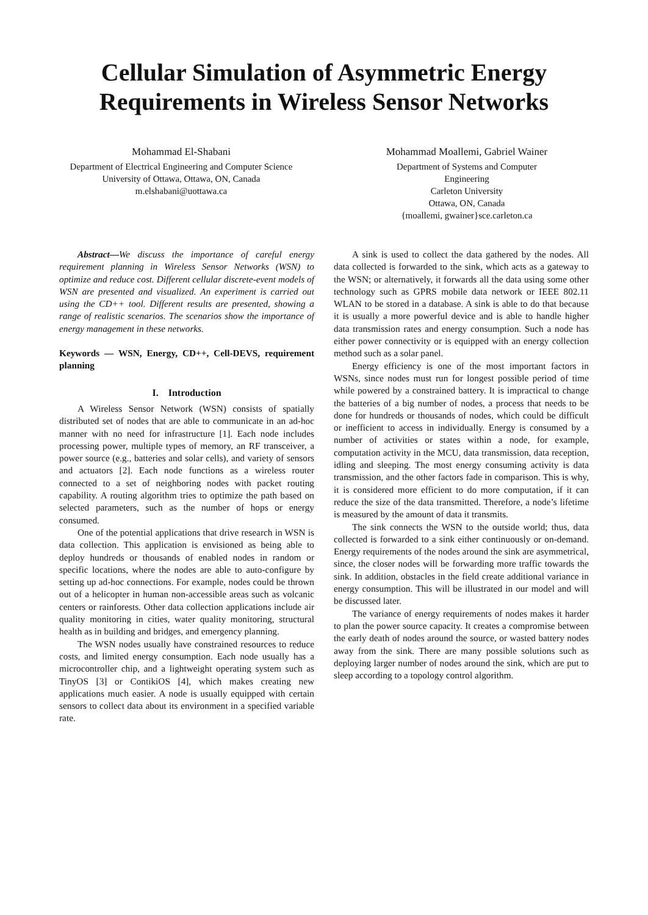Cellular Simulation of Asymmetric Energy Requirements in Wireless Sensor Networks
Mohammad El-Shabani
Department of Electrical Engineering and Computer Science
University of Ottawa, Ottawa, ON, Canada
m.elshabani@uottawa.ca
Mohammad Moallemi, Gabriel Wainer
Department of Systems and Computer
Engineering
Carleton University
Ottawa, ON, Canada
{moallemi, gwainer}sce.carleton.ca
Abstract—We discuss the importance of careful energy requirement planning in Wireless Sensor Networks (WSN) to optimize and reduce cost. Different cellular discrete-event models of WSN are presented and visualized. An experiment is carried out using the CD++ tool. Different results are presented, showing a range of realistic scenarios. The scenarios show the importance of energy management in these networks.
Keywords — WSN, Energy, CD++, Cell-DEVS, requirement planning
I. Introduction
A Wireless Sensor Network (WSN) consists of spatially distributed set of nodes that are able to communicate in an ad-hoc manner with no need for infrastructure [1]. Each node includes processing power, multiple types of memory, an RF transceiver, a power source (e.g., batteries and solar cells), and variety of sensors and actuators [2]. Each node functions as a wireless router connected to a set of neighboring nodes with packet routing capability. A routing algorithm tries to optimize the path based on selected parameters, such as the number of hops or energy consumed.
One of the potential applications that drive research in WSN is data collection. This application is envisioned as being able to deploy hundreds or thousands of enabled nodes in random or specific locations, where the nodes are able to auto-configure by setting up ad-hoc connections. For example, nodes could be thrown out of a helicopter in human non-accessible areas such as volcanic centers or rainforests. Other data collection applications include air quality monitoring in cities, water quality monitoring, structural health as in building and bridges, and emergency planning.
The WSN nodes usually have constrained resources to reduce costs, and limited energy consumption. Each node usually has a microcontroller chip, and a lightweight operating system such as TinyOS [3] or ContikiOS [4], which makes creating new applications much easier. A node is usually equipped with certain sensors to collect data about its environment in a specified variable rate.
A sink is used to collect the data gathered by the nodes. All data collected is forwarded to the sink, which acts as a gateway to the WSN; or alternatively, it forwards all the data using some other technology such as GPRS mobile data network or IEEE 802.11 WLAN to be stored in a database. A sink is able to do that because it is usually a more powerful device and is able to handle higher data transmission rates and energy consumption. Such a node has either power connectivity or is equipped with an energy collection method such as a solar panel.
Energy efficiency is one of the most important factors in WSNs, since nodes must run for longest possible period of time while powered by a constrained battery. It is impractical to change the batteries of a big number of nodes, a process that needs to be done for hundreds or thousands of nodes, which could be difficult or inefficient to access in individually. Energy is consumed by a number of activities or states within a node, for example, computation activity in the MCU, data transmission, data reception, idling and sleeping. The most energy consuming activity is data transmission, and the other factors fade in comparison. This is why, it is considered more efficient to do more computation, if it can reduce the size of the data transmitted. Therefore, a node’s lifetime is measured by the amount of data it transmits.
The sink connects the WSN to the outside world; thus, data collected is forwarded to a sink either continuously or on-demand. Energy requirements of the nodes around the sink are asymmetrical, since, the closer nodes will be forwarding more traffic towards the sink. In addition, obstacles in the field create additional variance in energy consumption. This will be illustrated in our model and will be discussed later.
The variance of energy requirements of nodes makes it harder to plan the power source capacity. It creates a compromise between the early death of nodes around the source, or wasted battery nodes away from the sink. There are many possible solutions such as deploying larger number of nodes around the sink, which are put to sleep according to a topology control algorithm.